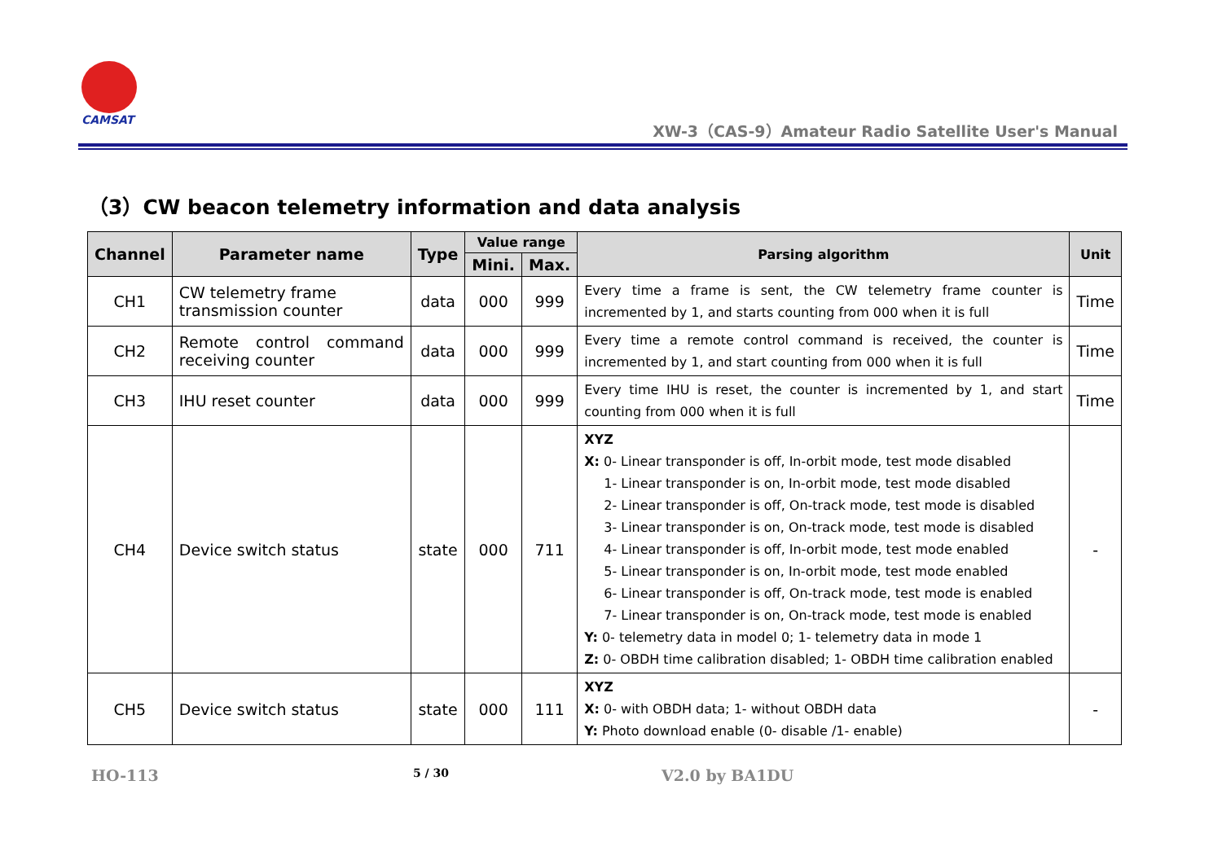CAMSAT
XW-3（CAS-9）Amateur Radio Satellite User's Manual
（3）CW beacon telemetry information and data analysis
| Channel | Parameter name | Type | Value range | | Parsing algorithm | Unit |
| --- | --- | --- | --- | --- | --- | --- |
| | | | Mini. | Max. | | |
| CH1 | CW telemetry frame transmission counter | data | 000 | 999 | Every time a frame is sent, the CW telemetry frame counter is incremented by 1, and starts counting from 000 when it is full | Time |
| CH2 | Remote control command receiving counter | data | 000 | 999 | Every time a remote control command is received, the counter is incremented by 1, and start counting from 000 when it is full | Time |
| CH3 | IHU reset counter | data | 000 | 999 | Every time IHU is reset, the counter is incremented by 1, and start counting from 000 when it is full | Time |
| CH4 | Device switch status | state | 000 | 711 | XYZ X: 0- Linear transponder is off, In-orbit mode, test mode disabled 1- Linear transponder is on, In-orbit mode, test mode disabled 2- Linear transponder is off, On-track mode, test mode is disabled 3- Linear transponder is on, On-track mode, test mode is disabled 4- Linear transponder is off, In-orbit mode, test mode enabled 5- Linear transponder is on, In-orbit mode, test mode enabled 6- Linear transponder is off, On-track mode, test mode is enabled 7- Linear transponder is on, On-track mode, test mode is enabled Y: 0- telemetry data in model 0; 1- telemetry data in mode 1 Z: 0- OBDH time calibration disabled; 1- OBDH time calibration enabled | - |
| CH5 | Device switch status | state | 000 | 111 | XYZ X: 0- with OBDH data; 1- without OBDH data Y: Photo download enable (0- disable /1- enable) | - |
HO-113 5 / 30 V2.0 by BA1DU